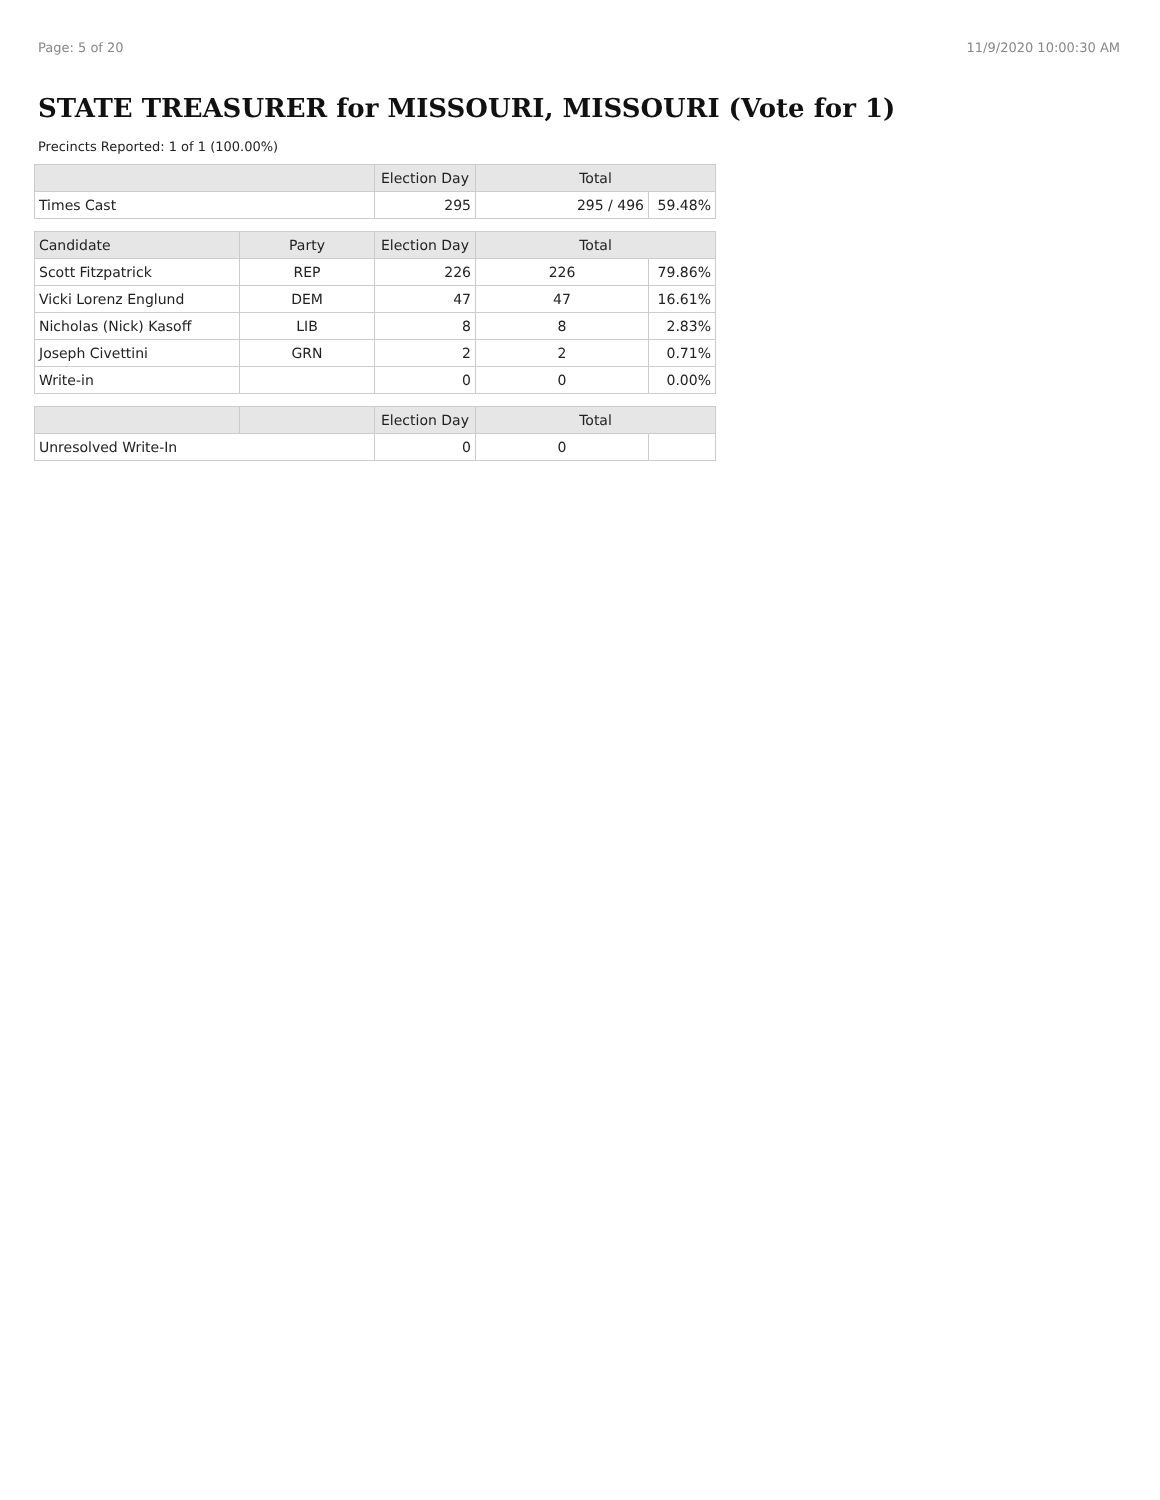Page: 5 of 20 11/9/2020 10:00:30 AM
STATE TREASURER for MISSOURI, MISSOURI (Vote for 1)
Precincts Reported: 1 of 1 (100.00%)
| | | Election Day | Total | |
| --- | --- | --- | --- | --- |
| Times Cast | | 295 | 295 / 496 | 59.48% |
| Candidate | Party | Election Day | Total | |
| Scott Fitzpatrick | REP | 226 | 226 | 79.86% |
| Vicki Lorenz Englund | DEM | 47 | 47 | 16.61% |
| Nicholas (Nick) Kasoff | LIB | 8 | 8 | 2.83% |
| Joseph Civettini | GRN | 2 | 2 | 0.71% |
| Write-in | | 0 | 0 | 0.00% |
| | | Election Day | Total | |
| Unresolved Write-In | | 0 | 0 | |